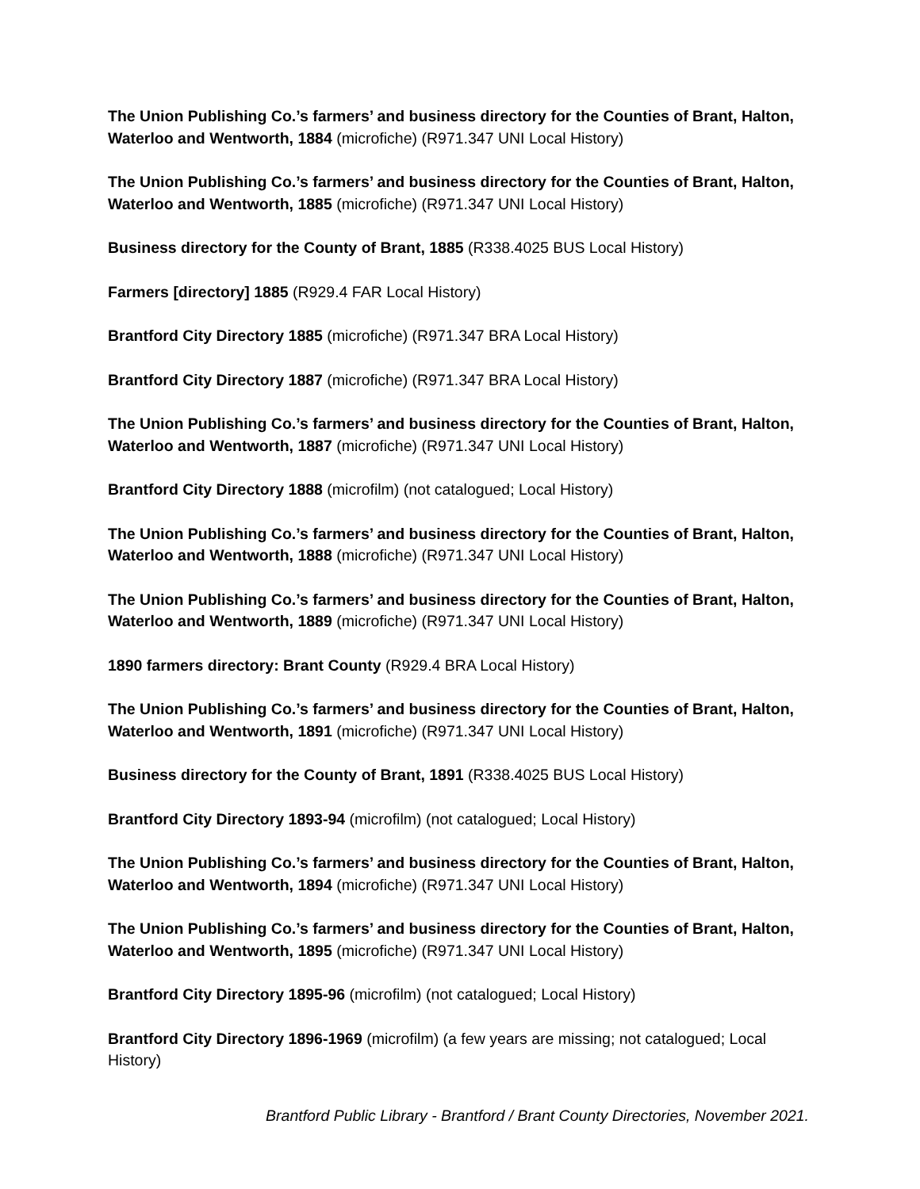The Union Publishing Co.’s farmers’ and business directory for the Counties of Brant, Halton, Waterloo and Wentworth, 1884 (microfiche) (R971.347 UNI Local History)
The Union Publishing Co.’s farmers’ and business directory for the Counties of Brant, Halton, Waterloo and Wentworth, 1885 (microfiche) (R971.347 UNI Local History)
Business directory for the County of Brant, 1885 (R338.4025 BUS Local History)
Farmers [directory] 1885 (R929.4 FAR Local History)
Brantford City Directory 1885 (microfiche) (R971.347 BRA Local History)
Brantford City Directory 1887 (microfiche) (R971.347 BRA Local History)
The Union Publishing Co.’s farmers’ and business directory for the Counties of Brant, Halton, Waterloo and Wentworth, 1887 (microfiche) (R971.347 UNI Local History)
Brantford City Directory 1888 (microfilm) (not catalogued; Local History)
The Union Publishing Co.’s farmers’ and business directory for the Counties of Brant, Halton, Waterloo and Wentworth, 1888 (microfiche) (R971.347 UNI Local History)
The Union Publishing Co.’s farmers’ and business directory for the Counties of Brant, Halton, Waterloo and Wentworth, 1889 (microfiche) (R971.347 UNI Local History)
1890 farmers directory: Brant County (R929.4 BRA Local History)
The Union Publishing Co.’s farmers’ and business directory for the Counties of Brant, Halton, Waterloo and Wentworth, 1891 (microfiche) (R971.347 UNI Local History)
Business directory for the County of Brant, 1891 (R338.4025 BUS Local History)
Brantford City Directory 1893-94 (microfilm) (not catalogued; Local History)
The Union Publishing Co.’s farmers’ and business directory for the Counties of Brant, Halton, Waterloo and Wentworth, 1894 (microfiche) (R971.347 UNI Local History)
The Union Publishing Co.’s farmers’ and business directory for the Counties of Brant, Halton, Waterloo and Wentworth, 1895 (microfiche) (R971.347 UNI Local History)
Brantford City Directory 1895-96 (microfilm) (not catalogued; Local History)
Brantford City Directory 1896-1969 (microfilm) (a few years are missing; not catalogued; Local History)
Brantford Public Library - Brantford / Brant County Directories, November 2021.